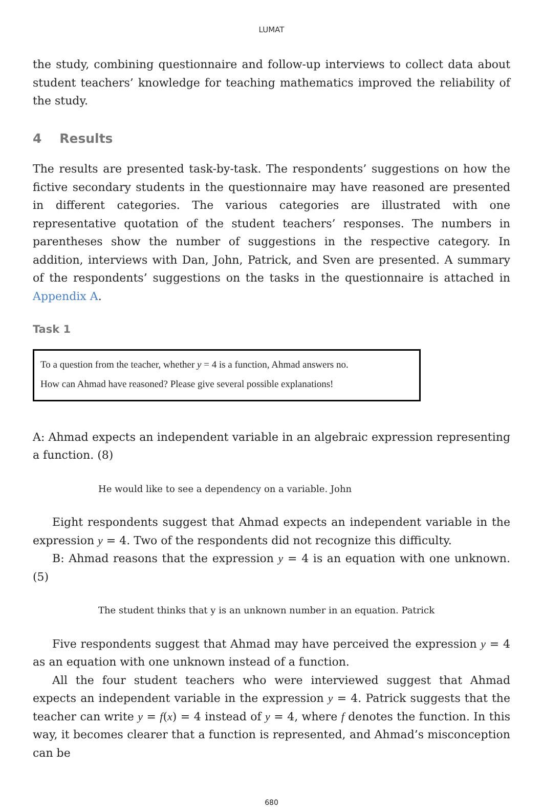LUMAT
the study, combining questionnaire and follow-up interviews to collect data about student teachers’ knowledge for teaching mathematics improved the reliability of the study.
4 Results
The results are presented task-by-task. The respondents’ suggestions on how the fictive secondary students in the questionnaire may have reasoned are presented in different categories. The various categories are illustrated with one representative quotation of the student teachers’ responses. The numbers in parentheses show the number of suggestions in the respective category. In addition, interviews with Dan, John, Patrick, and Sven are presented. A summary of the respondents’ suggestions on the tasks in the questionnaire is attached in Appendix A.
Task 1
To a question from the teacher, whether y = 4 is a function, Ahmad answers no.
How can Ahmad have reasoned? Please give several possible explanations!
A: Ahmad expects an independent variable in an algebraic expression representing a function. (8)
He would like to see a dependency on a variable. John
Eight respondents suggest that Ahmad expects an independent variable in the expression y = 4. Two of the respondents did not recognize this difficulty.
B: Ahmad reasons that the expression y = 4 is an equation with one unknown. (5)
The student thinks that y is an unknown number in an equation. Patrick
Five respondents suggest that Ahmad may have perceived the expression y = 4 as an equation with one unknown instead of a function.
All the four student teachers who were interviewed suggest that Ahmad expects an independent variable in the expression y = 4. Patrick suggests that the teacher can write y = f(x) = 4 instead of y = 4, where f denotes the function. In this way, it becomes clearer that a function is represented, and Ahmad’s misconception can be
680